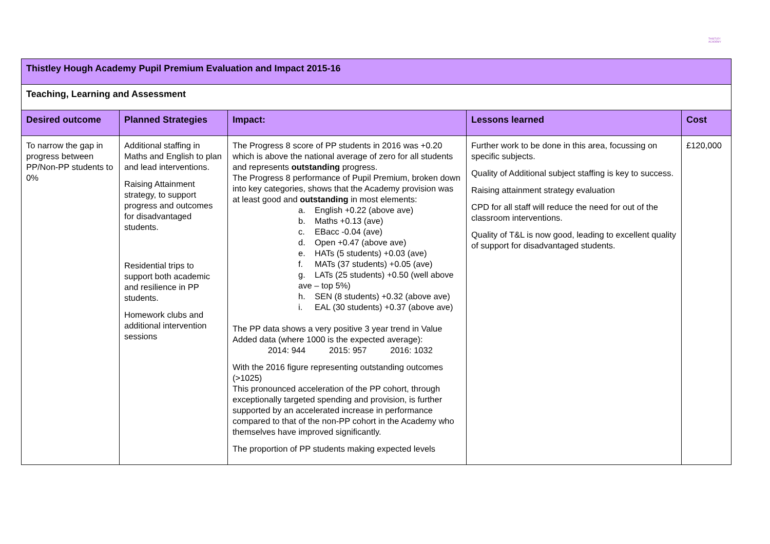THISTLEY ACADEMY
| Thistley Hough Academy Pupil Premium Evaluation and Impact 2015-16 | | | | |
| Teaching, Learning and Assessment | | | | |
| Desired outcome | Planned Strategies | Impact: | Lessons learned | Cost |
| To narrow the gap in progress between PP/Non-PP students to 0% | Additional staffing in Maths and English to plan and lead interventions. Raising Attainment strategy, to support progress and outcomes for disadvantaged students. Residential trips to support both academic and resilience in PP students. Homework clubs and additional intervention sessions | The Progress 8 score of PP students in 2016 was +0.20 which is above the national average of zero for all students and represents outstanding progress. The Progress 8 performance of Pupil Premium, broken down into key categories, shows that the Academy provision was at least good and outstanding in most elements: a. English +0.22 (above ave) b. Maths +0.13 (ave) c. EBacc -0.04 (ave) d. Open +0.47 (above ave) e. HATs (5 students) +0.03 (ave) f. MATs (37 students) +0.05 (ave) g. LATs (25 students) +0.50 (well above ave – top 5%) h. SEN (8 students) +0.32 (above ave) i. EAL (30 students) +0.37 (above ave) The PP data shows a very positive 3 year trend in Value Added data (where 1000 is the expected average): 2014: 944 2015: 957 2016: 1032 With the 2016 figure representing outstanding outcomes (>1025) This pronounced acceleration of the PP cohort, through exceptionally targeted spending and provision, is further supported by an accelerated increase in performance compared to that of the non-PP cohort in the Academy who themselves have improved significantly. The proportion of PP students making expected levels | Further work to be done in this area, focussing on specific subjects. Quality of Additional subject staffing is key to success. Raising attainment strategy evaluation CPD for all staff will reduce the need for out of the classroom interventions. Quality of T&L is now good, leading to excellent quality of support for disadvantaged students. | £120,000 |